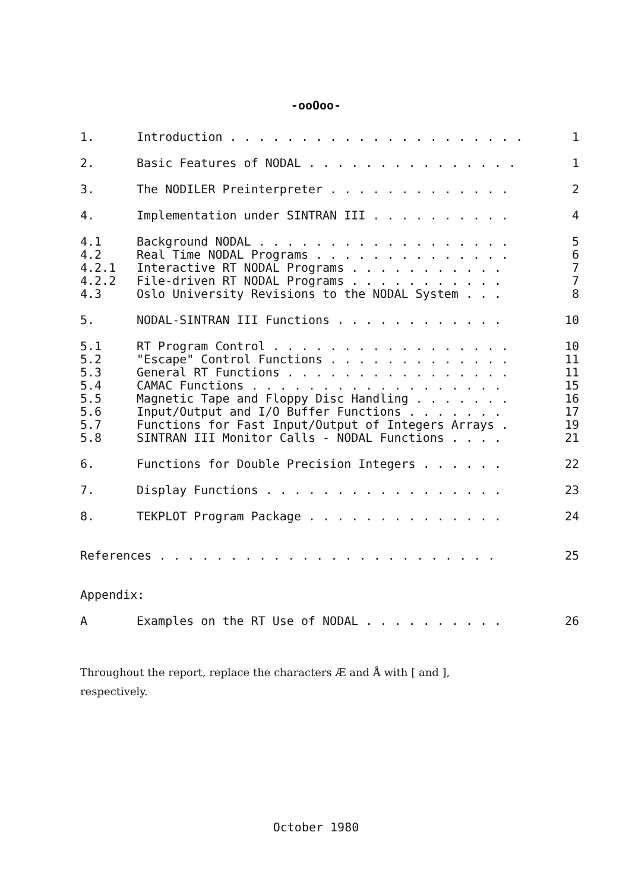-ooOoo-
| 1. | Introduction . . . . . . . . . . . . . . . . . . . . . | 1 |
| 2. | Basic Features of NODAL . . . . . . . . . . . . . . . | 1 |
| 3. | The NODILER Preinterpreter . . . . . . . . . . . . . | 2 |
| 4. | Implementation under SINTRAN III . . . . . . . . . . | 4 |
| 4.1 | Background NODAL . . . . . . . . . . . . . . . . . . | 5 |
| 4.2 | Real Time NODAL Programs . . . . . . . . . . . . . . | 6 |
| 4.2.1 | Interactive RT NODAL Programs . . . . . . . . . . . | 7 |
| 4.2.2 | File-driven RT NODAL Programs . . . . . . . . . . . | 7 |
| 4.3 | Oslo University Revisions to the NODAL System . . . | 8 |
| 5. | NODAL-SINTRAN III Functions . . . . . . . . . . . . | 10 |
| 5.1 | RT Program Control . . . . . . . . . . . . . . . . . | 10 |
| 5.2 | "Escape" Control Functions . . . . . . . . . . . . . | 11 |
| 5.3 | General RT Functions . . . . . . . . . . . . . . . . | 11 |
| 5.4 | CAMAC Functions . . . . . . . . . . . . . . . . . . | 15 |
| 5.5 | Magnetic Tape and Floppy Disc Handling . . . . . . . | 16 |
| 5.6 | Input/Output and I/O Buffer Functions . . . . . . . | 17 |
| 5.7 | Functions for Fast Input/Output of Integers Arrays . | 19 |
| 5.8 | SINTRAN III Monitor Calls - NODAL Functions . . . . | 21 |
| 6. | Functions for Double Precision Integers . . . . . . | 22 |
| 7. | Display Functions . . . . . . . . . . . . . . . . . | 23 |
| 8. | TEKPLOT Program Package . . . . . . . . . . . . . . | 24 |
| References . . . . . . . . . . . . . . . . . . . . . . . . | | 25 |
| Appendix: | | |
| A | Examples on the RT Use of NODAL . . . . . . . . . . | 26 |
Throughout the report, replace the characters Æ and Å with [ and ],
respectively.
October 1980